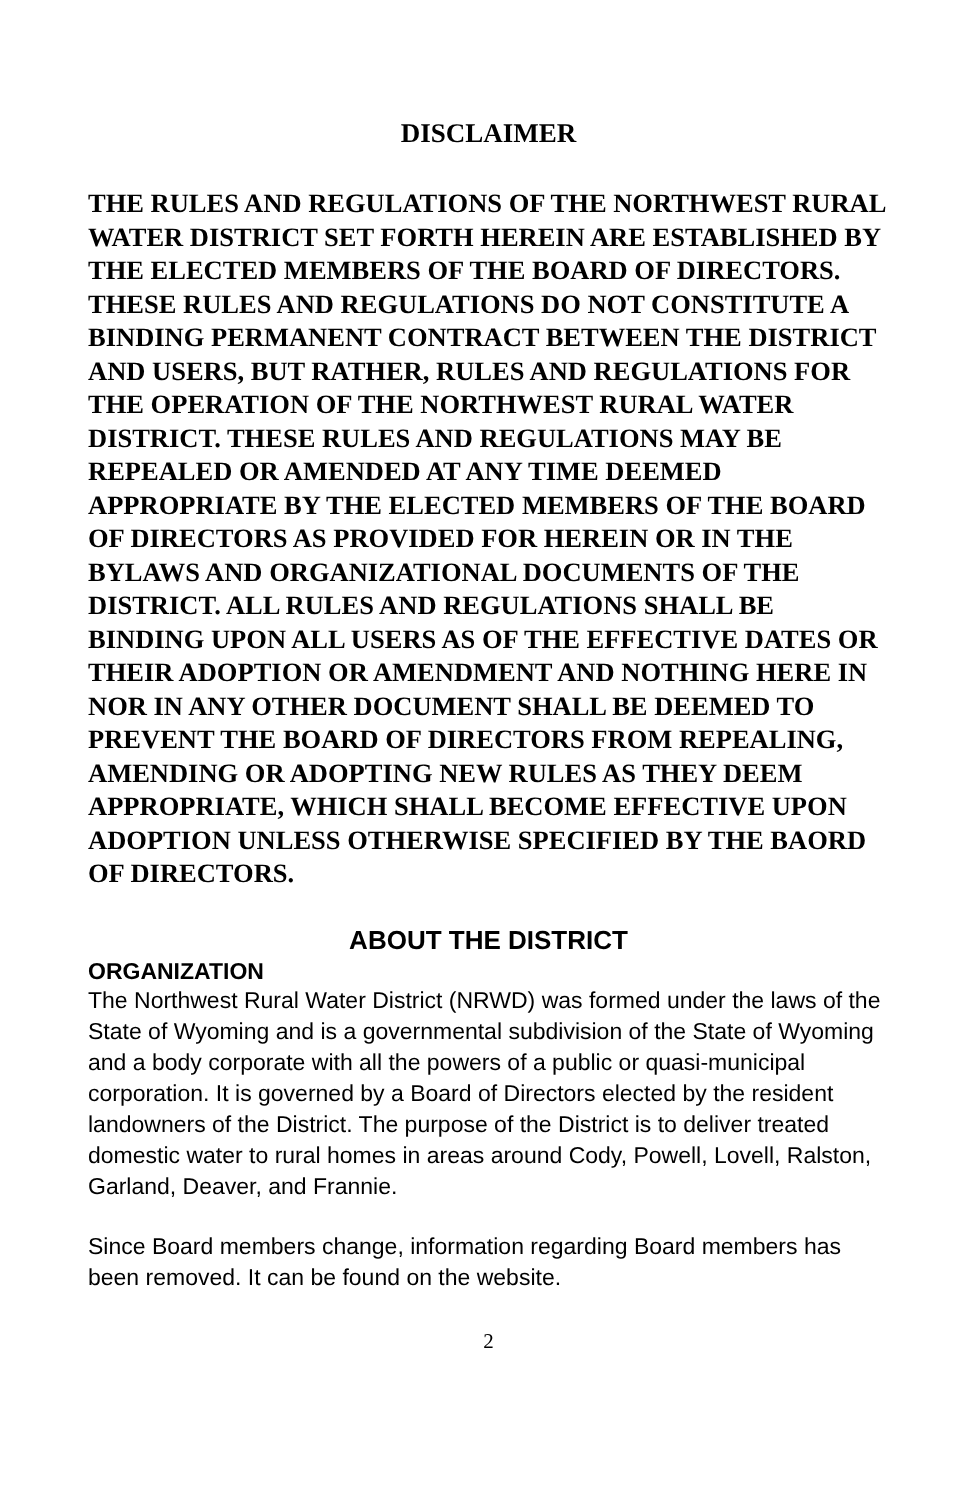DISCLAIMER
THE RULES AND REGULATIONS OF THE NORTHWEST RURAL WATER DISTRICT SET FORTH HEREIN ARE ESTABLISHED BY THE ELECTED MEMBERS OF THE BOARD OF DIRECTORS. THESE RULES AND REGULATIONS DO NOT CONSTITUTE A BINDING PERMANENT CONTRACT BETWEEN THE DISTRICT AND USERS, BUT RATHER, RULES AND REGULATIONS FOR THE OPERATION OF THE NORTHWEST RURAL WATER DISTRICT. THESE RULES AND REGULATIONS MAY BE REPEALED OR AMENDED AT ANY TIME DEEMED APPROPRIATE BY THE ELECTED MEMBERS OF THE BOARD OF DIRECTORS AS PROVIDED FOR HEREIN OR IN THE BYLAWS AND ORGANIZATIONAL DOCUMENTS OF THE DISTRICT. ALL RULES AND REGULATIONS SHALL BE BINDING UPON ALL USERS AS OF THE EFFECTIVE DATES OR THEIR ADOPTION OR AMENDMENT AND NOTHING HERE IN NOR IN ANY OTHER DOCUMENT SHALL BE DEEMED TO PREVENT THE BOARD OF DIRECTORS FROM REPEALING, AMENDING OR ADOPTING NEW RULES AS THEY DEEM APPROPRIATE, WHICH SHALL BECOME EFFECTIVE UPON ADOPTION UNLESS OTHERWISE SPECIFIED BY THE BAORD OF DIRECTORS.
ABOUT THE DISTRICT
ORGANIZATION
The Northwest Rural Water District (NRWD) was formed under the laws of the State of Wyoming and is a governmental subdivision of the State of Wyoming and a body corporate with all the powers of a public or quasi-municipal corporation. It is governed by a Board of Directors elected by the resident landowners of the District. The purpose of the District is to deliver treated domestic water to rural homes in areas around Cody, Powell, Lovell, Ralston, Garland, Deaver, and Frannie.
Since Board members change, information regarding Board members has been removed. It can be found on the website.
2